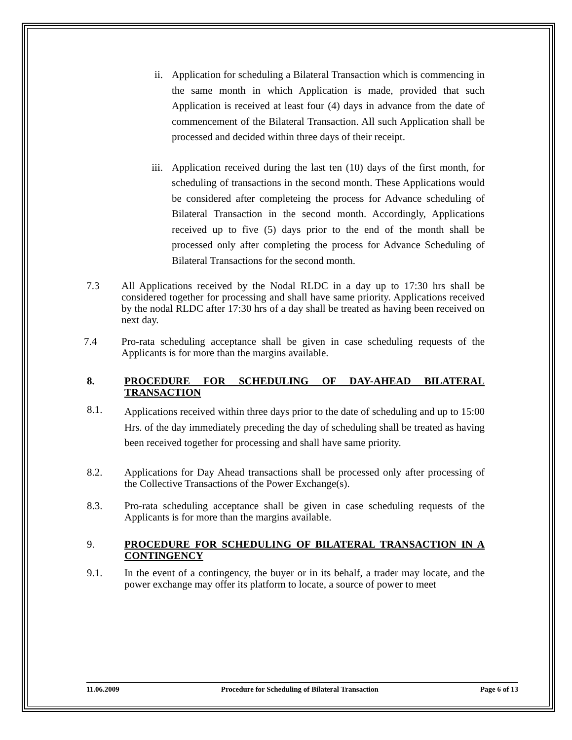ii. Application for scheduling a Bilateral Transaction which is commencing in the same month in which Application is made, provided that such Application is received at least four (4) days in advance from the date of commencement of the Bilateral Transaction. All such Application shall be processed and decided within three days of their receipt.
iii. Application received during the last ten (10) days of the first month, for scheduling of transactions in the second month. These Applications would be considered after completeing the process for Advance scheduling of Bilateral Transaction in the second month. Accordingly, Applications received up to five (5) days prior to the end of the month shall be processed only after completing the process for Advance Scheduling of Bilateral Transactions for the second month.
7.3 All Applications received by the Nodal RLDC in a day up to 17:30 hrs shall be considered together for processing and shall have same priority. Applications received by the nodal RLDC after 17:30 hrs of a day shall be treated as having been received on next day.
7.4 Pro-rata scheduling acceptance shall be given in case scheduling requests of the Applicants is for more than the margins available.
8. PROCEDURE FOR SCHEDULING OF DAY-AHEAD BILATERAL TRANSACTION
8.1. Applications received within three days prior to the date of scheduling and up to 15:00 Hrs. of the day immediately preceding the day of scheduling shall be treated as having been received together for processing and shall have same priority.
8.2. Applications for Day Ahead transactions shall be processed only after processing of the Collective Transactions of the Power Exchange(s).
8.3. Pro-rata scheduling acceptance shall be given in case scheduling requests of the Applicants is for more than the margins available.
9. PROCEDURE FOR SCHEDULING OF BILATERAL TRANSACTION IN A CONTINGENCY
9.1. In the event of a contingency, the buyer or in its behalf, a trader may locate, and the power exchange may offer its platform to locate, a source of power to meet
11.06.2009 Procedure for Scheduling of Bilateral Transaction Page 6 of 13